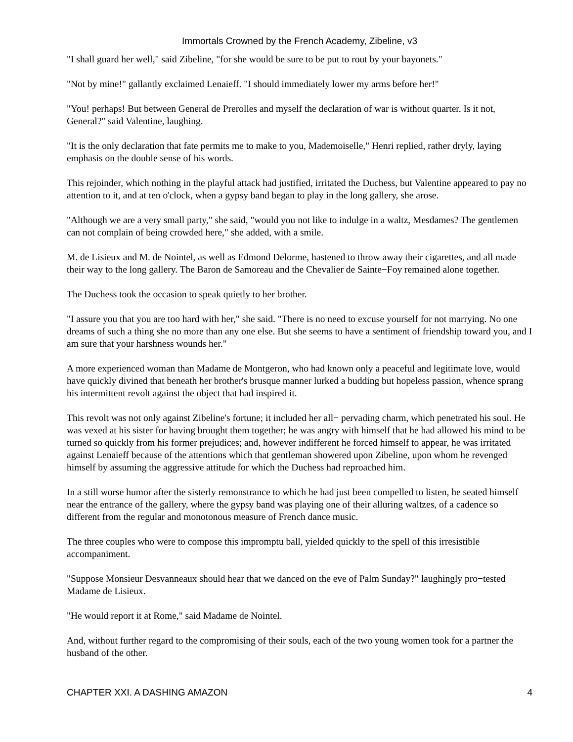Immortals Crowned by the French Academy, Zibeline, v3
"I shall guard her well," said Zibeline, "for she would be sure to be put to rout by your bayonets."
"Not by mine!" gallantly exclaimed Lenaieff. "I should immediately lower my arms before her!"
"You! perhaps! But between General de Prerolles and myself the declaration of war is without quarter. Is it not, General?" said Valentine, laughing.
"It is the only declaration that fate permits me to make to you, Mademoiselle," Henri replied, rather dryly, laying emphasis on the double sense of his words.
This rejoinder, which nothing in the playful attack had justified, irritated the Duchess, but Valentine appeared to pay no attention to it, and at ten o'clock, when a gypsy band began to play in the long gallery, she arose.
"Although we are a very small party," she said, "would you not like to indulge in a waltz, Mesdames? The gentlemen can not complain of being crowded here," she added, with a smile.
M. de Lisieux and M. de Nointel, as well as Edmond Delorme, hastened to throw away their cigarettes, and all made their way to the long gallery. The Baron de Samoreau and the Chevalier de Sainte−Foy remained alone together.
The Duchess took the occasion to speak quietly to her brother.
"I assure you that you are too hard with her," she said. "There is no need to excuse yourself for not marrying. No one dreams of such a thing she no more than any one else. But she seems to have a sentiment of friendship toward you, and I am sure that your harshness wounds her."
A more experienced woman than Madame de Montgeron, who had known only a peaceful and legitimate love, would have quickly divined that beneath her brother's brusque manner lurked a budding but hopeless passion, whence sprang his intermittent revolt against the object that had inspired it.
This revolt was not only against Zibeline's fortune; it included her all− pervading charm, which penetrated his soul. He was vexed at his sister for having brought them together; he was angry with himself that he had allowed his mind to be turned so quickly from his former prejudices; and, however indifferent he forced himself to appear, he was irritated against Lenaieff because of the attentions which that gentleman showered upon Zibeline, upon whom he revenged himself by assuming the aggressive attitude for which the Duchess had reproached him.
In a still worse humor after the sisterly remonstrance to which he had just been compelled to listen, he seated himself near the entrance of the gallery, where the gypsy band was playing one of their alluring waltzes, of a cadence so different from the regular and monotonous measure of French dance music.
The three couples who were to compose this impromptu ball, yielded quickly to the spell of this irresistible accompaniment.
"Suppose Monsieur Desvanneaux should hear that we danced on the eve of Palm Sunday?" laughingly pro−tested Madame de Lisieux.
"He would report it at Rome," said Madame de Nointel.
And, without further regard to the compromising of their souls, each of the two young women took for a partner the husband of the other.
CHAPTER XXI. A DASHING AMAZON 4